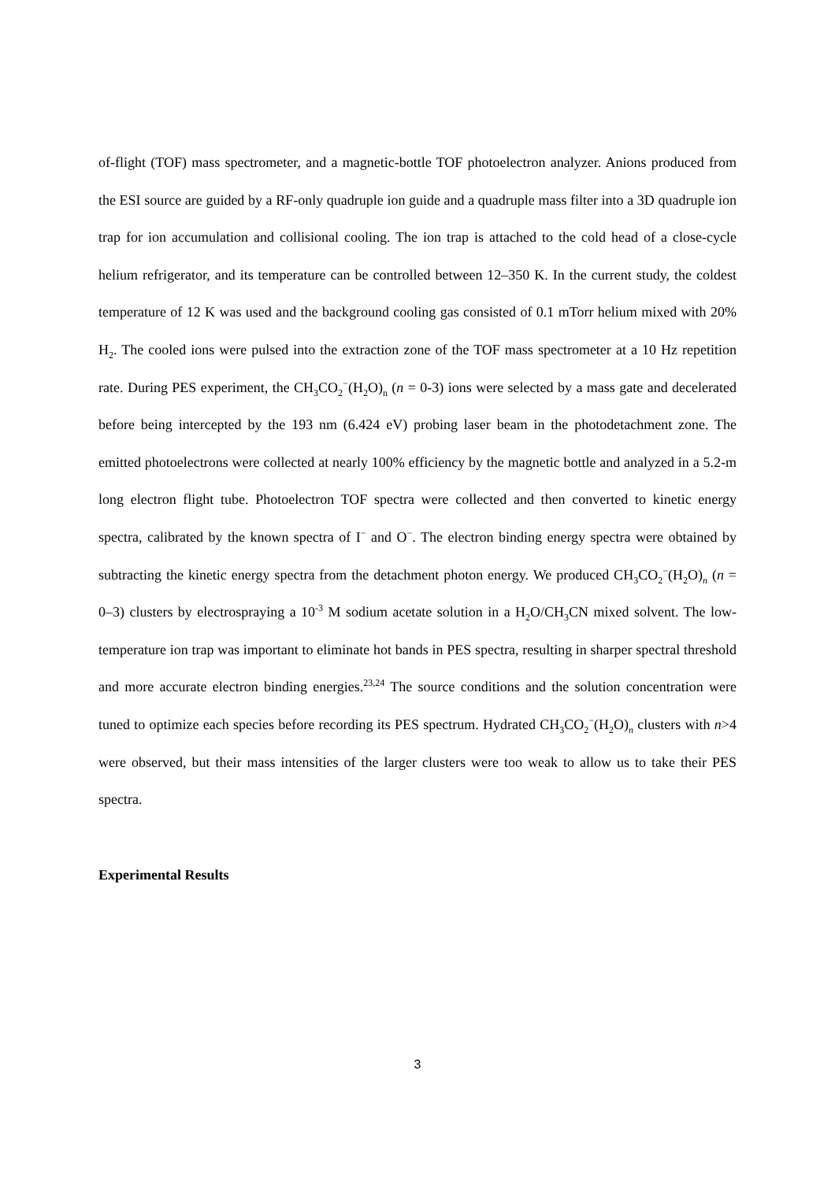of-flight (TOF) mass spectrometer, and a magnetic-bottle TOF photoelectron analyzer. Anions produced from the ESI source are guided by a RF-only quadruple ion guide and a quadruple mass filter into a 3D quadruple ion trap for ion accumulation and collisional cooling. The ion trap is attached to the cold head of a close-cycle helium refrigerator, and its temperature can be controlled between 12–350 K. In the current study, the coldest temperature of 12 K was used and the background cooling gas consisted of 0.1 mTorr helium mixed with 20% H<sub>2</sub>. The cooled ions were pulsed into the extraction zone of the TOF mass spectrometer at a 10 Hz repetition rate. During PES experiment, the CH<sub>3</sub>CO<sub>2</sub><sup>−</sup>(H<sub>2</sub>O)<sub>n</sub> (n = 0-3) ions were selected by a mass gate and decelerated before being intercepted by the 193 nm (6.424 eV) probing laser beam in the photodetachment zone. The emitted photoelectrons were collected at nearly 100% efficiency by the magnetic bottle and analyzed in a 5.2-m long electron flight tube. Photoelectron TOF spectra were collected and then converted to kinetic energy spectra, calibrated by the known spectra of I<sup>−</sup> and O<sup>−</sup>. The electron binding energy spectra were obtained by subtracting the kinetic energy spectra from the detachment photon energy. We produced CH<sub>3</sub>CO<sub>2</sub><sup>−</sup>(H<sub>2</sub>O)<sub>n</sub> (n = 0–3) clusters by electrospraying a 10<sup>-3</sup> M sodium acetate solution in a H<sub>2</sub>O/CH<sub>3</sub>CN mixed solvent. The low-temperature ion trap was important to eliminate hot bands in PES spectra, resulting in sharper spectral threshold and more accurate electron binding energies.<sup>23,24</sup> The source conditions and the solution concentration were tuned to optimize each species before recording its PES spectrum. Hydrated CH<sub>3</sub>CO<sub>2</sub><sup>−</sup>(H<sub>2</sub>O)<sub>n</sub> clusters with n>4 were observed, but their mass intensities of the larger clusters were too weak to allow us to take their PES spectra.
Experimental Results
3